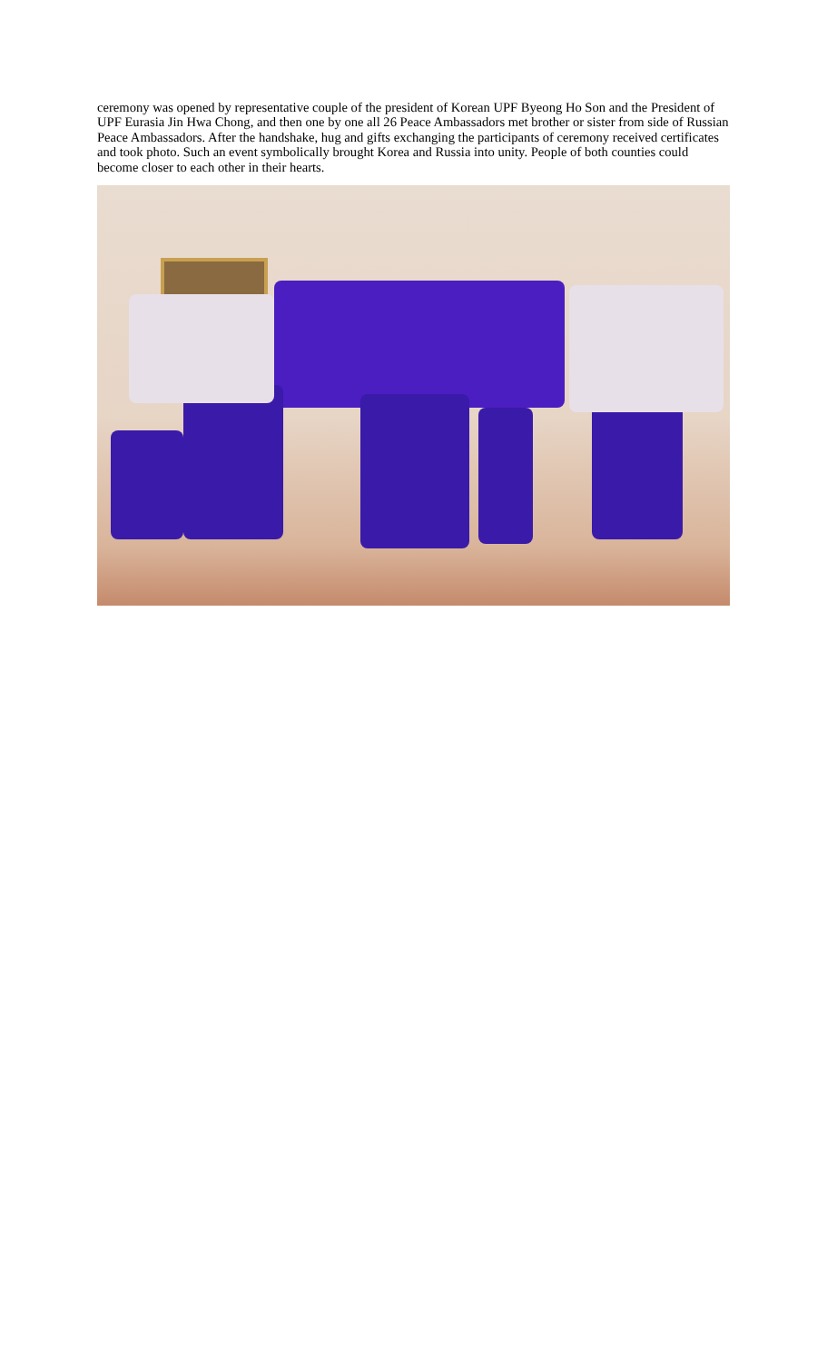ceremony was opened by representative couple of the president of Korean UPF Byeong Ho Son and the President of UPF Eurasia Jin Hwa Chong, and then one by one all 26 Peace Ambassadors met brother or sister from side of Russian Peace Ambassadors. After the handshake, hug and gifts exchanging the participants of ceremony received certificates and took photo. Such an event symbolically brought Korea and Russia into unity. People of both counties could become closer to each other in their hearts.